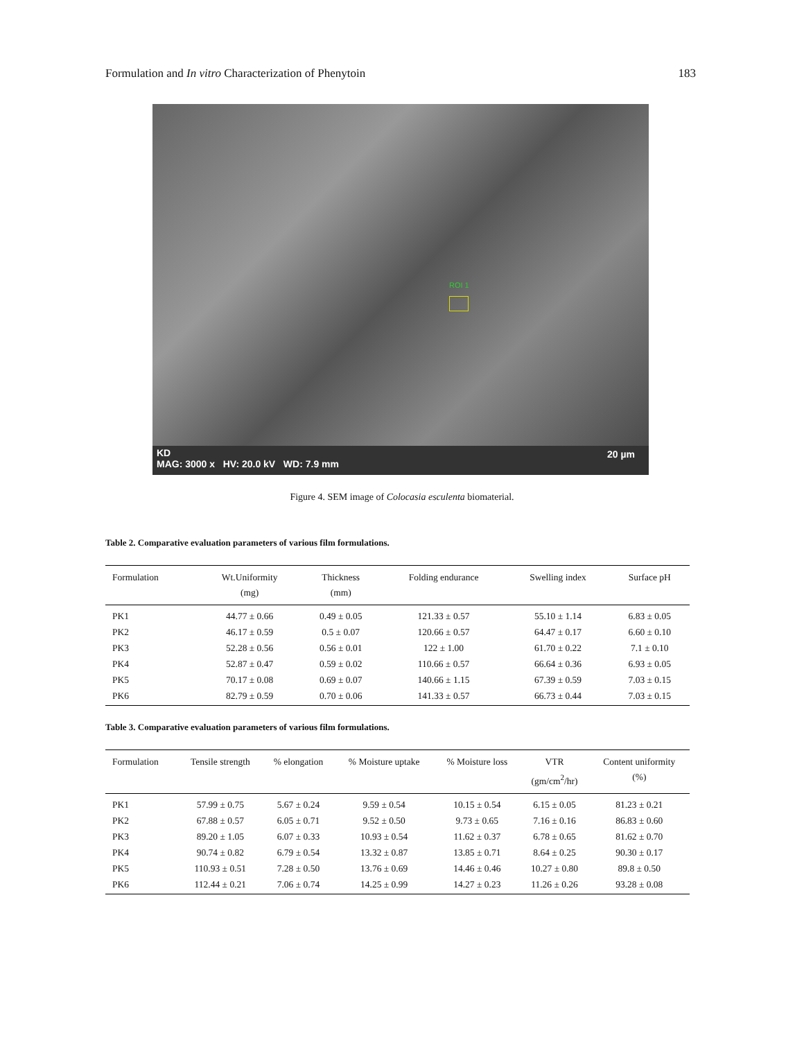Formulation and In vitro Characterization of Phenytoin 183
ROI 1
KD
MAG: 3000 x HV: 20.0 kV WD: 7.9 mm
20 µm
Figure 4. SEM image of Colocasia esculenta biomaterial.
Table 2. Comparative evaluation parameters of various film formulations.
| Formulation | Wt.Uniformity (mg) | Thickness (mm) | Folding endurance | Swelling index | Surface pH |
| --- | --- | --- | --- | --- | --- |
| PK1 | 44.77 ± 0.66 | 0.49 ± 0.05 | 121.33 ± 0.57 | 55.10 ± 1.14 | 6.83 ± 0.05 |
| PK2 | 46.17 ± 0.59 | 0.5 ± 0.07 | 120.66 ± 0.57 | 64.47 ± 0.17 | 6.60 ± 0.10 |
| PK3 | 52.28 ± 0.56 | 0.56 ± 0.01 | 122 ± 1.00 | 61.70 ± 0.22 | 7.1 ± 0.10 |
| PK4 | 52.87 ± 0.47 | 0.59 ± 0.02 | 110.66 ± 0.57 | 66.64 ± 0.36 | 6.93 ± 0.05 |
| PK5 | 70.17 ± 0.08 | 0.69 ± 0.07 | 140.66 ± 1.15 | 67.39 ± 0.59 | 7.03 ± 0.15 |
| PK6 | 82.79 ± 0.59 | 0.70 ± 0.06 | 141.33 ± 0.57 | 66.73 ± 0.44 | 7.03 ± 0.15 |
Table 3. Comparative evaluation parameters of various film formulations.
| Formulation | Tensile strength | % elongation | % Moisture uptake | % Moisture loss | VTR (gm/cm<sup>2</sup>/hr) | Content uniformity (%) |
| --- | --- | --- | --- | --- | --- | --- |
| PK1 | 57.99 ± 0.75 | 5.67 ± 0.24 | 9.59 ± 0.54 | 10.15 ± 0.54 | 6.15 ± 0.05 | 81.23 ± 0.21 |
| PK2 | 67.88 ± 0.57 | 6.05 ± 0.71 | 9.52 ± 0.50 | 9.73 ± 0.65 | 7.16 ± 0.16 | 86.83 ± 0.60 |
| PK3 | 89.20 ± 1.05 | 6.07 ± 0.33 | 10.93 ± 0.54 | 11.62 ± 0.37 | 6.78 ± 0.65 | 81.62 ± 0.70 |
| PK4 | 90.74 ± 0.82 | 6.79 ± 0.54 | 13.32 ± 0.87 | 13.85 ± 0.71 | 8.64 ± 0.25 | 90.30 ± 0.17 |
| PK5 | 110.93 ± 0.51 | 7.28 ± 0.50 | 13.76 ± 0.69 | 14.46 ± 0.46 | 10.27 ± 0.80 | 89.8 ± 0.50 |
| PK6 | 112.44 ± 0.21 | 7.06 ± 0.74 | 14.25 ± 0.99 | 14.27 ± 0.23 | 11.26 ± 0.26 | 93.28 ± 0.08 |